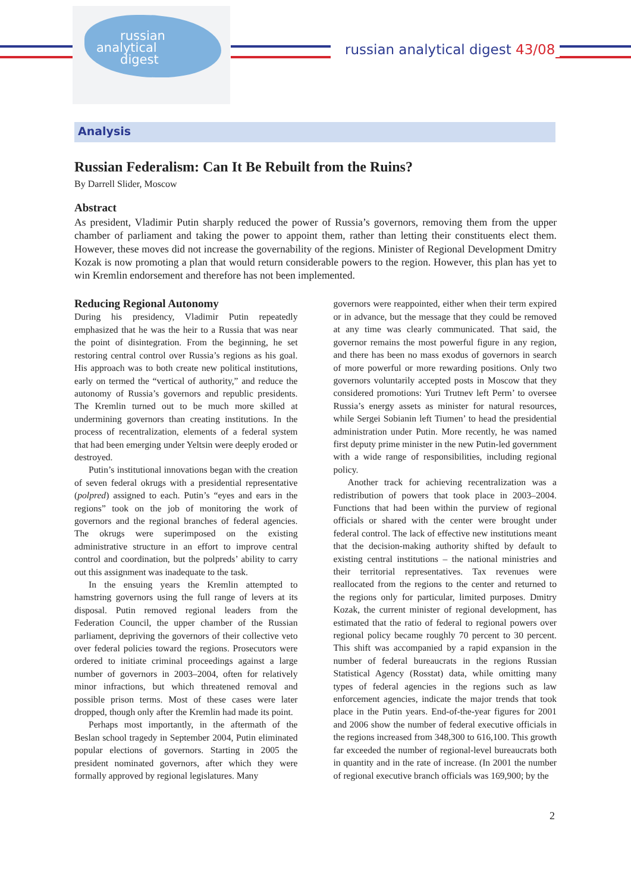russian
analytical
digest
russian analytical digest 43/08
Analysis
Russian Federalism: Can It Be Rebuilt from the Ruins?
By Darrell Slider, Moscow
Abstract
As president, Vladimir Putin sharply reduced the power of Russia’s governors, removing them from the upper chamber of parliament and taking the power to appoint them, rather than letting their constituents elect them. However, these moves did not increase the governability of the regions. Minister of Regional Development Dmitry Kozak is now promoting a plan that would return considerable powers to the region. However, this plan has yet to win Kremlin endorsement and therefore has not been implemented.
Reducing Regional Autonomy
During his presidency, Vladimir Putin repeatedly emphasized that he was the heir to a Russia that was near the point of disintegration. From the beginning, he set restoring central control over Russia’s regions as his goal. His approach was to both create new political institutions, early on termed the “vertical of authority,” and reduce the autonomy of Russia’s governors and republic presidents. The Kremlin turned out to be much more skilled at undermining governors than creating institutions. In the process of recentralization, elements of a federal system that had been emerging under Yeltsin were deeply eroded or destroyed.
Putin’s institutional innovations began with the creation of seven federal okrugs with a presidential representative (polpred) assigned to each. Putin’s “eyes and ears in the regions” took on the job of monitoring the work of governors and the regional branches of federal agencies. The okrugs were superimposed on the existing administrative structure in an effort to improve central control and coordination, but the polpreds’ ability to carry out this assignment was inadequate to the task.
In the ensuing years the Kremlin attempted to hamstring governors using the full range of levers at its disposal. Putin removed regional leaders from the Federation Council, the upper chamber of the Russian parliament, depriving the governors of their collective veto over federal policies toward the regions. Prosecutors were ordered to initiate criminal proceedings against a large number of governors in 2003–2004, often for relatively minor infractions, but which threatened removal and possible prison terms. Most of these cases were later dropped, though only after the Kremlin had made its point.
Perhaps most importantly, in the aftermath of the Beslan school tragedy in September 2004, Putin eliminated popular elections of governors. Starting in 2005 the president nominated governors, after which they were formally approved by regional legislatures. Many
governors were reappointed, either when their term expired or in advance, but the message that they could be removed at any time was clearly communicated. That said, the governor remains the most powerful figure in any region, and there has been no mass exodus of governors in search of more powerful or more rewarding positions. Only two governors voluntarily accepted posts in Moscow that they considered promotions: Yuri Trutnev left Perm’ to oversee Russia’s energy assets as minister for natural resources, while Sergei Sobianin left Tiumen’ to head the presidential administration under Putin. More recently, he was named first deputy prime minister in the new Putin-led government with a wide range of responsibilities, including regional policy.
Another track for achieving recentralization was a redistribution of powers that took place in 2003–2004. Functions that had been within the purview of regional officials or shared with the center were brought under federal control. The lack of effective new institutions meant that the decision-making authority shifted by default to existing central institutions – the national ministries and their territorial representatives. Tax revenues were reallocated from the regions to the center and returned to the regions only for particular, limited purposes. Dmitry Kozak, the current minister of regional development, has estimated that the ratio of federal to regional powers over regional policy became roughly 70 percent to 30 percent. This shift was accompanied by a rapid expansion in the number of federal bureaucrats in the regions Russian Statistical Agency (Rosstat) data, while omitting many types of federal agencies in the regions such as law enforcement agencies, indicate the major trends that took place in the Putin years. End-of-the-year figures for 2001 and 2006 show the number of federal executive officials in the regions increased from 348,300 to 616,100. This growth far exceeded the number of regional-level bureaucrats both in quantity and in the rate of increase. (In 2001 the number of regional executive branch officials was 169,900; by the
2